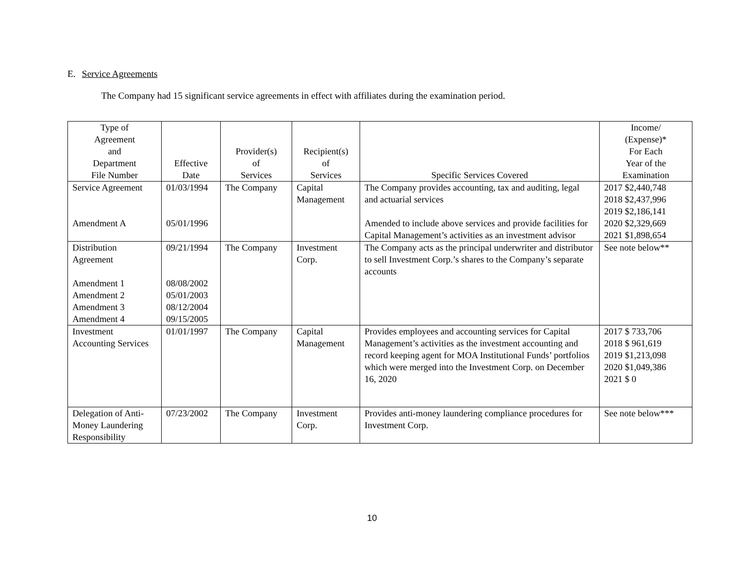E. Service Agreements
The Company had 15 significant service agreements in effect with affiliates during the examination period.
| Type of Agreement and Department File Number | Effective Date | Provider(s) of Services | Recipient(s) of Services | Specific Services Covered | Income/ (Expense)* For Each Year of the Examination |
| --- | --- | --- | --- | --- | --- |
| Service Agreement Amendment A | 01/03/1994 05/01/1996 | The Company | Capital Management | The Company provides accounting, tax and auditing, legal and actuarial services Amended to include above services and provide facilities for Capital Management’s activities as an investment advisor | 2017 $2,440,748 2018 $2,437,996 2019 $2,186,141 2020 $2,329,669 2021 $1,898,654 |
| Distribution Agreement Amendment 1 Amendment 2 Amendment 3 Amendment 4 | 09/21/1994 08/08/2002 05/01/2003 08/12/2004 09/15/2005 | The Company | Investment Corp. | The Company acts as the principal underwriter and distributor to sell Investment Corp.’s shares to the Company’s separate accounts | See note below** |
| Investment Accounting Services | 01/01/1997 | The Company | Capital Management | Provides employees and accounting services for Capital Management’s activities as the investment accounting and record keeping agent for MOA Institutional Funds’ portfolios which were merged into the Investment Corp. on December 16, 2020 | 2017 $ 733,706 2018 $ 961,619 2019 $1,213,098 2020 $1,049,386 2021 $ 0 |
| Delegation of Anti-Money Laundering Responsibility | 07/23/2002 | The Company | Investment Corp. | Provides anti-money laundering compliance procedures for Investment Corp. | See note below*** |
10